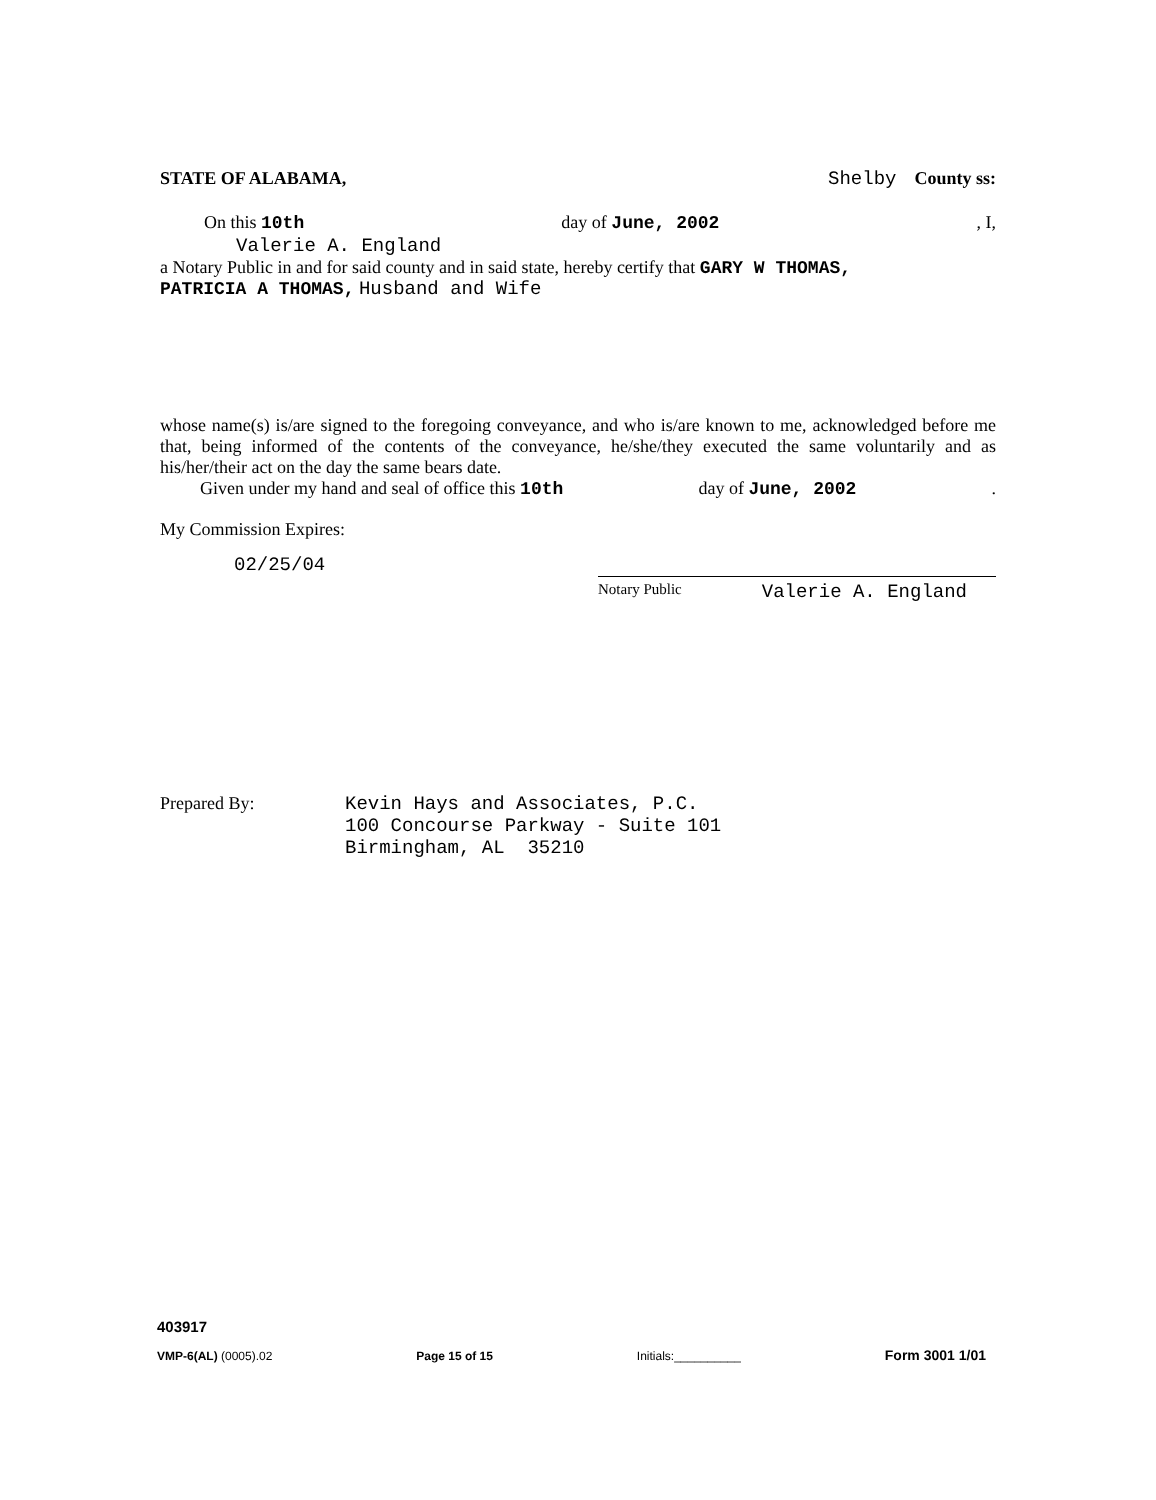STATE OF ALABAMA, Shelby County ss:
On this 10th day of June, 2002, I,
Valerie A. England
a Notary Public in and for said county and in said state, hereby certify that GARY W THOMAS,
PATRICIA A THOMAS, Husband and Wife
whose name(s) is/are signed to the foregoing conveyance, and who is/are known to me, acknowledged before me that, being informed of the contents of the conveyance, he/she/they executed the same voluntarily and as his/her/their act on the day the same bears date.
Given under my hand and seal of office this 10th day of June, 2002.
My Commission Expires:
02/25/04
Notary Public Valerie A. England
Prepared By: Kevin Hays and Associates, P.C.
100 Concourse Parkway - Suite 101
Birmingham, AL 35210
403917
VMP-6(AL) (0005).02 Page 15 of 15 Initials:__________ Form 3001 1/01